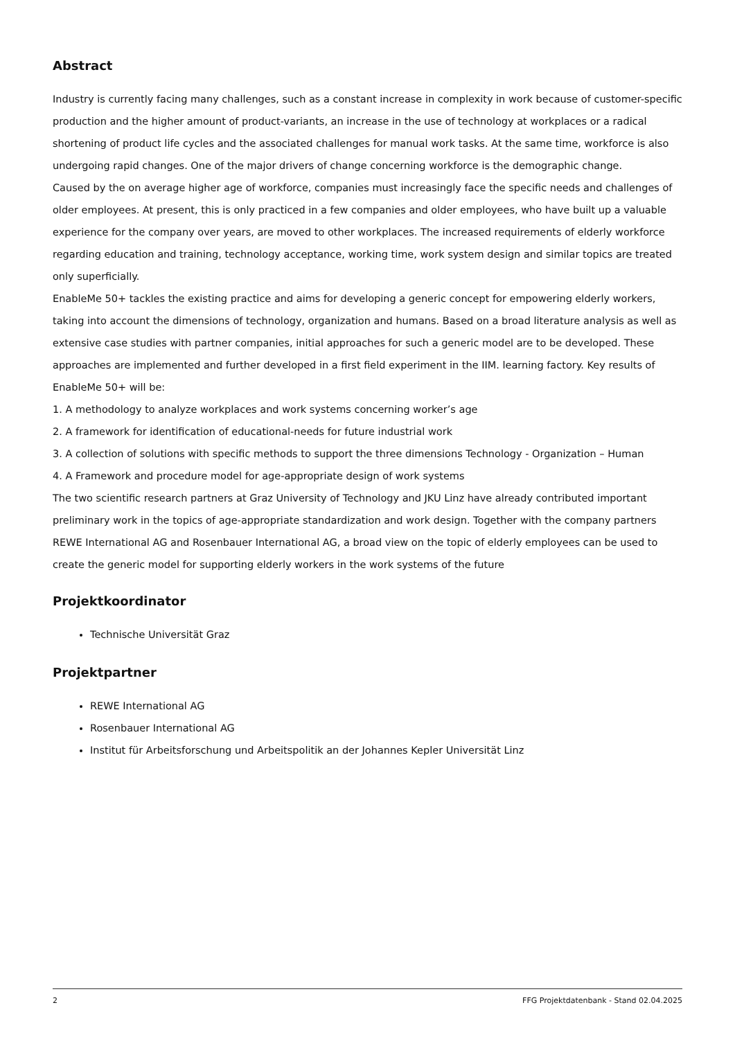Abstract
Industry is currently facing many challenges, such as a constant increase in complexity in work because of customer-specific production and the higher amount of product-variants, an increase in the use of technology at workplaces or a radical shortening of product life cycles and the associated challenges for manual work tasks. At the same time, workforce is also undergoing rapid changes. One of the major drivers of change concerning workforce is the demographic change.
Caused by the on average higher age of workforce, companies must increasingly face the specific needs and challenges of older employees. At present, this is only practiced in a few companies and older employees, who have built up a valuable experience for the company over years, are moved to other workplaces. The increased requirements of elderly workforce regarding education and training, technology acceptance, working time, work system design and similar topics are treated only superficially.
EnableMe 50+ tackles the existing practice and aims for developing a generic concept for empowering elderly workers, taking into account the dimensions of technology, organization and humans. Based on a broad literature analysis as well as extensive case studies with partner companies, initial approaches for such a generic model are to be developed. These approaches are implemented and further developed in a first field experiment in the IIM. learning factory. Key results of EnableMe 50+ will be:
1. A methodology to analyze workplaces and work systems concerning worker’s age
2. A framework for identification of educational-needs for future industrial work
3. A collection of solutions with specific methods to support the three dimensions Technology - Organization – Human
4. A Framework and procedure model for age-appropriate design of work systems
The two scientific research partners at Graz University of Technology and JKU Linz have already contributed important preliminary work in the topics of age-appropriate standardization and work design. Together with the company partners REWE International AG and Rosenbauer International AG, a broad view on the topic of elderly employees can be used to create the generic model for supporting elderly workers in the work systems of the future
Projektkoordinator
Technische Universität Graz
Projektpartner
REWE International AG
Rosenbauer International AG
Institut für Arbeitsforschung und Arbeitspolitik an der Johannes Kepler Universität Linz
2 FFG Projektdatenbank - Stand 02.04.2025